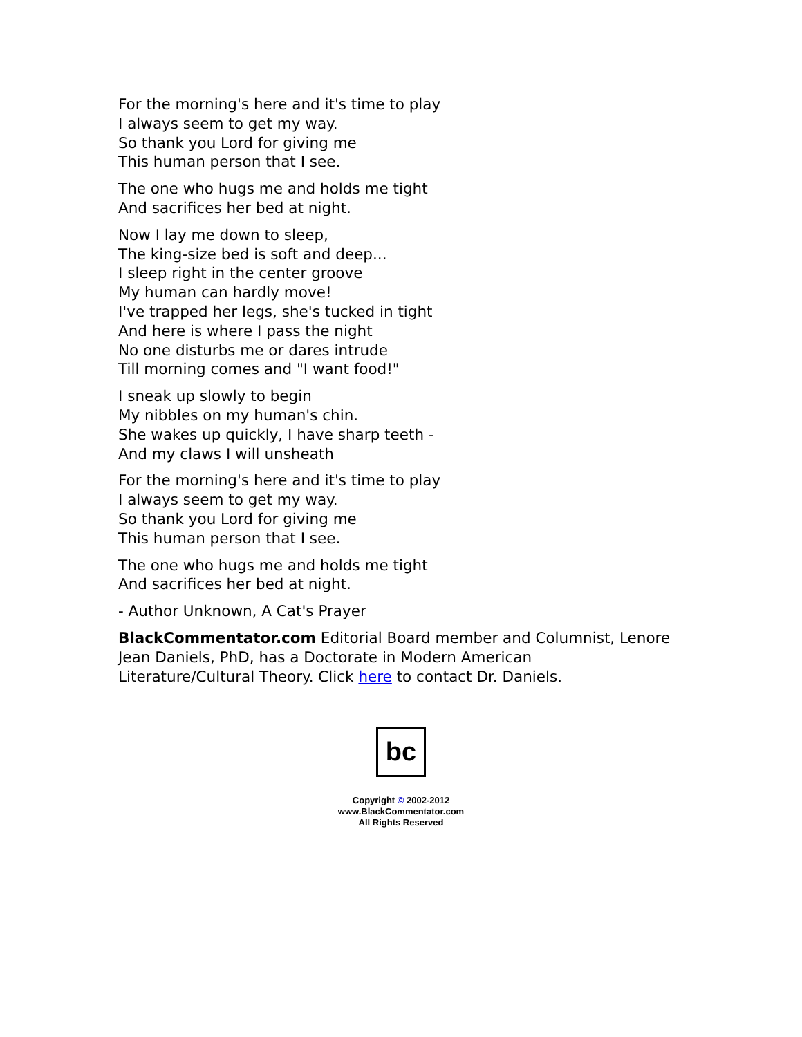For the morning's here and it's time to play
I always seem to get my way.
So thank you Lord for giving me
This human person that I see.
The one who hugs me and holds me tight
And sacrifices her bed at night.
Now I lay me down to sleep,
The king-size bed is soft and deep...
I sleep right in the center groove
My human can hardly move!
I've trapped her legs, she's tucked in tight
And here is where I pass the night
No one disturbs me or dares intrude
Till morning comes and "I want food!"
I sneak up slowly to begin
My nibbles on my human's chin.
She wakes up quickly, I have sharp teeth -
And my claws I will unsheath
For the morning's here and it's time to play
I always seem to get my way.
So thank you Lord for giving me
This human person that I see.
The one who hugs me and holds me tight
And sacrifices her bed at night.
- Author Unknown, A Cat's Prayer
BlackCommentator.com Editorial Board member and Columnist, Lenore Jean Daniels, PhD, has a Doctorate in Modern American Literature/Cultural Theory. Click here to contact Dr. Daniels.
bc
Copyright © 2002-2012
www.BlackCommentator.com
All Rights Reserved